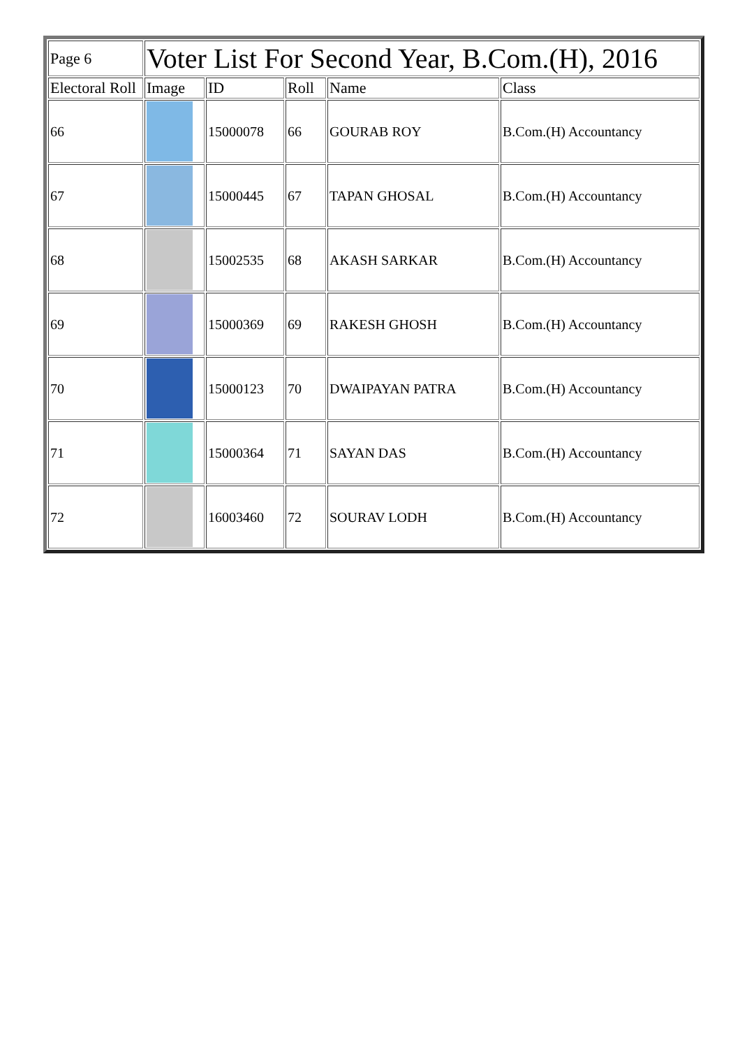| Page 6 | Voter List For Second Year, B.Com.(H), 2016 | | | | |
| Electoral Roll | Image | ID | Roll | Name | Class |
| 66 | | 15000078 | 66 | GOURAB ROY | B.Com.(H) Accountancy |
| 67 | | 15000445 | 67 | TAPAN GHOSAL | B.Com.(H) Accountancy |
| 68 | | 15002535 | 68 | AKASH SARKAR | B.Com.(H) Accountancy |
| 69 | | 15000369 | 69 | RAKESH GHOSH | B.Com.(H) Accountancy |
| 70 | | 15000123 | 70 | DWAIPAYAN PATRA | B.Com.(H) Accountancy |
| 71 | | 15000364 | 71 | SAYAN DAS | B.Com.(H) Accountancy |
| 72 | | 16003460 | 72 | SOURAV LODH | B.Com.(H) Accountancy |